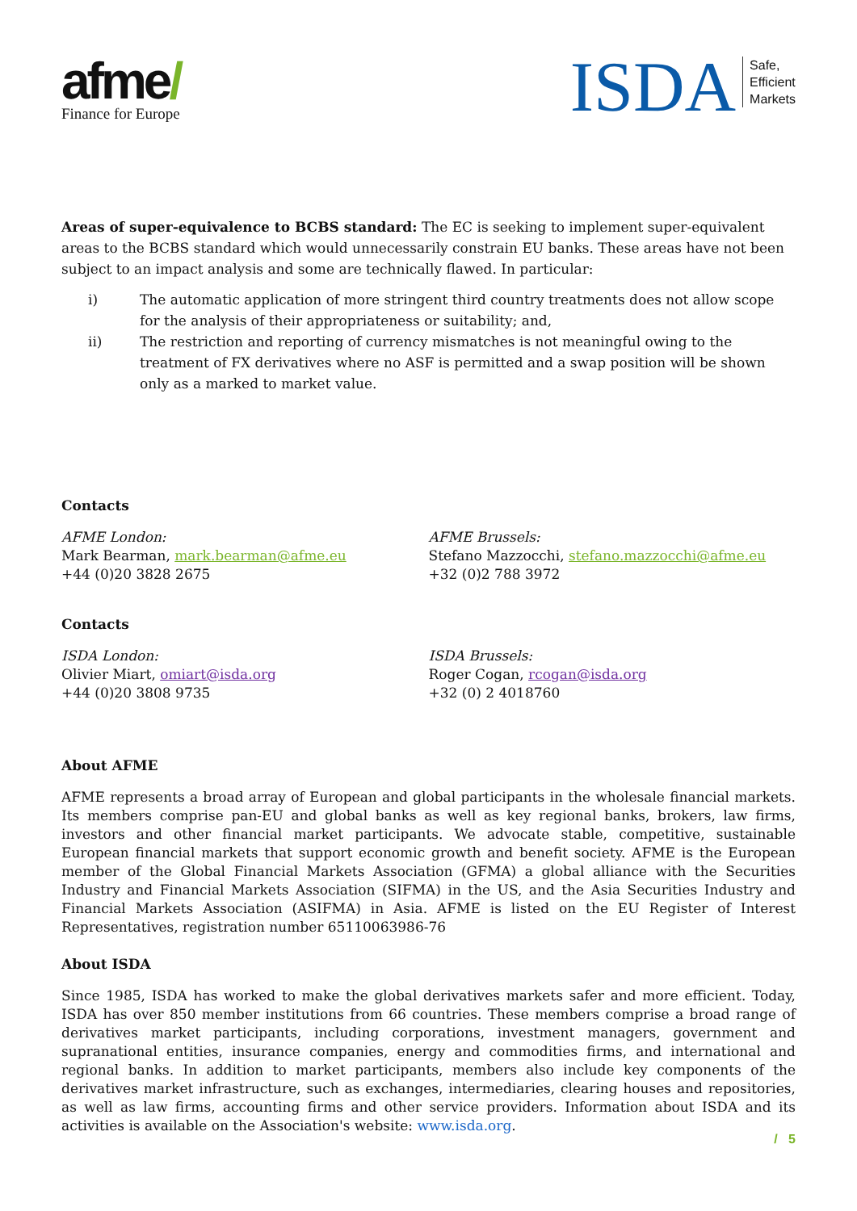afme/
Finance for Europe
ISDA
Safe,
Efficient
Markets
Areas of super-equivalence to BCBS standard: The EC is seeking to implement super-equivalent areas to the BCBS standard which would unnecessarily constrain EU banks. These areas have not been subject to an impact analysis and some are technically flawed. In particular:
i) The automatic application of more stringent third country treatments does not allow scope for the analysis of their appropriateness or suitability; and,
ii) The restriction and reporting of currency mismatches is not meaningful owing to the treatment of FX derivatives where no ASF is permitted and a swap position will be shown only as a marked to market value.
Contacts
AFME London:
Mark Bearman, mark.bearman@afme.eu
+44 (0)20 3828 2675
AFME Brussels:
Stefano Mazzocchi, stefano.mazzocchi@afme.eu
+32 (0)2 788 3972
Contacts
ISDA London:
Olivier Miart, omiart@isda.org
+44 (0)20 3808 9735
ISDA Brussels:
Roger Cogan, rcogan@isda.org
+32 (0) 2 4018760
About AFME
AFME represents a broad array of European and global participants in the wholesale financial markets. Its members comprise pan-EU and global banks as well as key regional banks, brokers, law firms, investors and other financial market participants. We advocate stable, competitive, sustainable European financial markets that support economic growth and benefit society. AFME is the European member of the Global Financial Markets Association (GFMA) a global alliance with the Securities Industry and Financial Markets Association (SIFMA) in the US, and the Asia Securities Industry and Financial Markets Association (ASIFMA) in Asia. AFME is listed on the EU Register of Interest Representatives, registration number 65110063986-76
About ISDA
Since 1985, ISDA has worked to make the global derivatives markets safer and more efficient. Today, ISDA has over 850 member institutions from 66 countries. These members comprise a broad range of derivatives market participants, including corporations, investment managers, government and supranational entities, insurance companies, energy and commodities firms, and international and regional banks. In addition to market participants, members also include key components of the derivatives market infrastructure, such as exchanges, intermediaries, clearing houses and repositories, as well as law firms, accounting firms and other service providers. Information about ISDA and its activities is available on the Association's website: www.isda.org.
/ 5